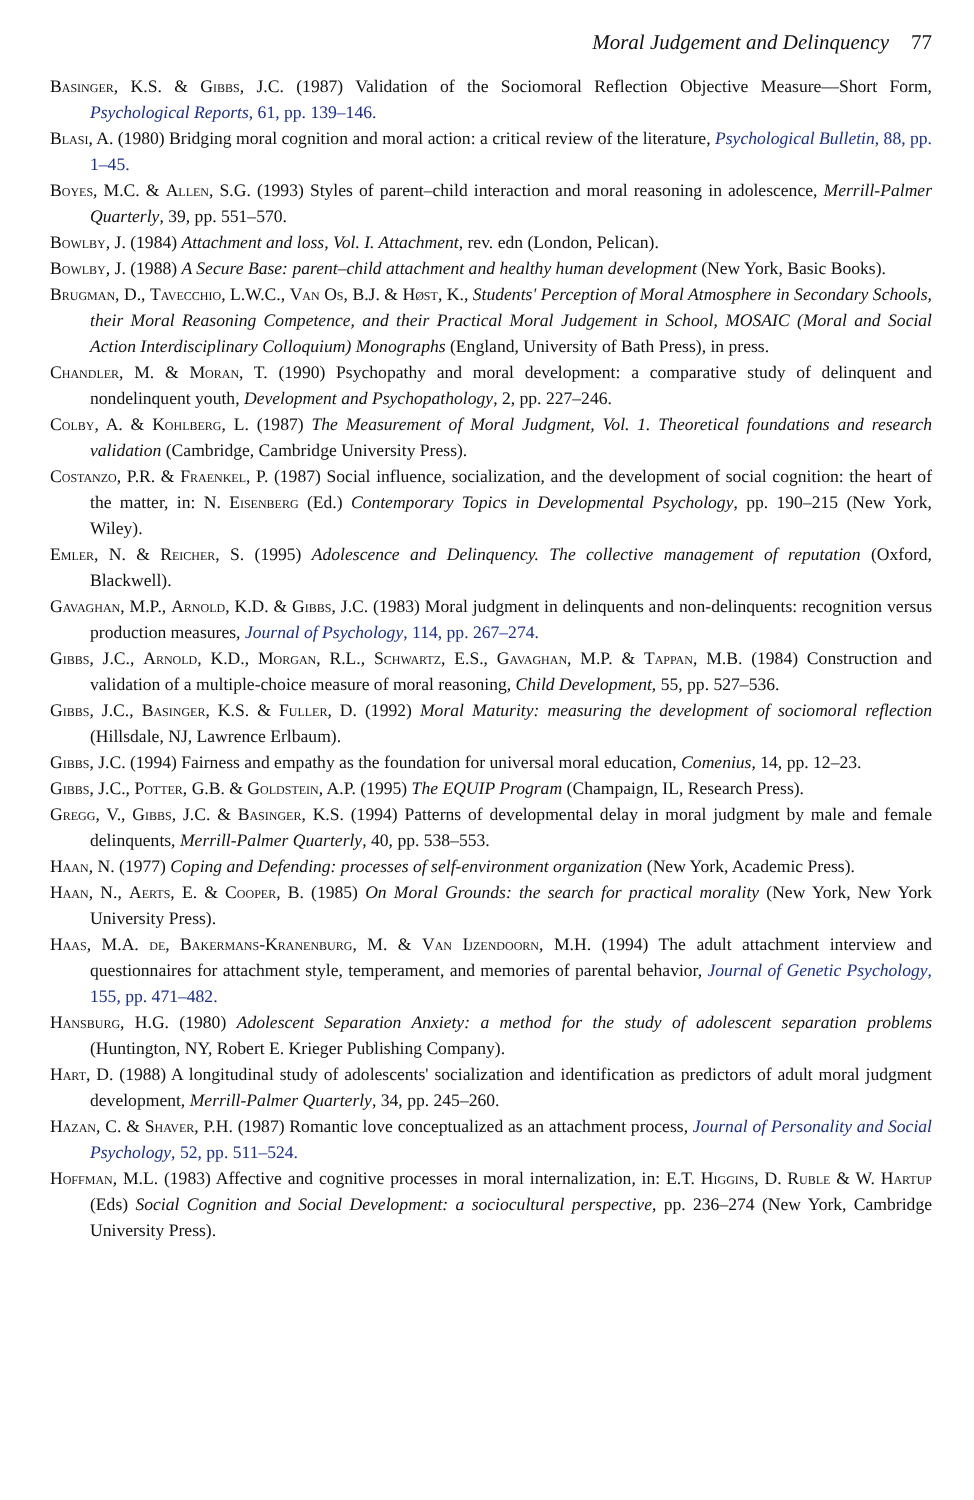Moral Judgement and Delinquency 77
Basinger, K.S. & Gibbs, J.C. (1987) Validation of the Sociomoral Reflection Objective Measure—Short Form, Psychological Reports, 61, pp. 139–146.
Blasi, A. (1980) Bridging moral cognition and moral action: a critical review of the literature, Psychological Bulletin, 88, pp. 1–45.
Boyes, M.C. & Allen, S.G. (1993) Styles of parent–child interaction and moral reasoning in adolescence, Merrill-Palmer Quarterly, 39, pp. 551–570.
Bowlby, J. (1984) Attachment and loss, Vol. I. Attachment, rev. edn (London, Pelican).
Bowlby, J. (1988) A Secure Base: parent–child attachment and healthy human development (New York, Basic Books).
Brugman, D., Tavecchio, L.W.C., Van Os, B.J. & Høst, K., Students' Perception of Moral Atmosphere in Secondary Schools, their Moral Reasoning Competence, and their Practical Moral Judgement in School, MOSAIC (Moral and Social Action Interdisciplinary Colloquium) Monographs (England, University of Bath Press), in press.
Chandler, M. & Moran, T. (1990) Psychopathy and moral development: a comparative study of delinquent and nondelinquent youth, Development and Psychopathology, 2, pp. 227–246.
Colby, A. & Kohlberg, L. (1987) The Measurement of Moral Judgment, Vol. 1. Theoretical foundations and research validation (Cambridge, Cambridge University Press).
Costanzo, P.R. & Fraenkel, P. (1987) Social influence, socialization, and the development of social cognition: the heart of the matter, in: N. Eisenberg (Ed.) Contemporary Topics in Developmental Psychology, pp. 190–215 (New York, Wiley).
Emler, N. & Reicher, S. (1995) Adolescence and Delinquency. The collective management of reputation (Oxford, Blackwell).
Gavaghan, M.P., Arnold, K.D. & Gibbs, J.C. (1983) Moral judgment in delinquents and non-delinquents: recognition versus production measures, Journal of Psychology, 114, pp. 267–274.
Gibbs, J.C., Arnold, K.D., Morgan, R.L., Schwartz, E.S., Gavaghan, M.P. & Tappan, M.B. (1984) Construction and validation of a multiple-choice measure of moral reasoning, Child Development, 55, pp. 527–536.
Gibbs, J.C., Basinger, K.S. & Fuller, D. (1992) Moral Maturity: measuring the development of sociomoral reflection (Hillsdale, NJ, Lawrence Erlbaum).
Gibbs, J.C. (1994) Fairness and empathy as the foundation for universal moral education, Comenius, 14, pp. 12–23.
Gibbs, J.C., Potter, G.B. & Goldstein, A.P. (1995) The EQUIP Program (Champaign, IL, Research Press).
Gregg, V., Gibbs, J.C. & Basinger, K.S. (1994) Patterns of developmental delay in moral judgment by male and female delinquents, Merrill-Palmer Quarterly, 40, pp. 538–553.
Haan, N. (1977) Coping and Defending: processes of self-environment organization (New York, Academic Press).
Haan, N., Aerts, E. & Cooper, B. (1985) On Moral Grounds: the search for practical morality (New York, New York University Press).
Haas, M.A. de, Bakermans-Kranenburg, M. & Van Ijzendoorn, M.H. (1994) The adult attachment interview and questionnaires for attachment style, temperament, and memories of parental behavior, Journal of Genetic Psychology, 155, pp. 471–482.
Hansburg, H.G. (1980) Adolescent Separation Anxiety: a method for the study of adolescent separation problems (Huntington, NY, Robert E. Krieger Publishing Company).
Hart, D. (1988) A longitudinal study of adolescents' socialization and identification as predictors of adult moral judgment development, Merrill-Palmer Quarterly, 34, pp. 245–260.
Hazan, C. & Shaver, P.H. (1987) Romantic love conceptualized as an attachment process, Journal of Personality and Social Psychology, 52, pp. 511–524.
Hoffman, M.L. (1983) Affective and cognitive processes in moral internalization, in: E.T. Higgins, D. Ruble & W. Hartup (Eds) Social Cognition and Social Development: a sociocultural perspective, pp. 236–274 (New York, Cambridge University Press).